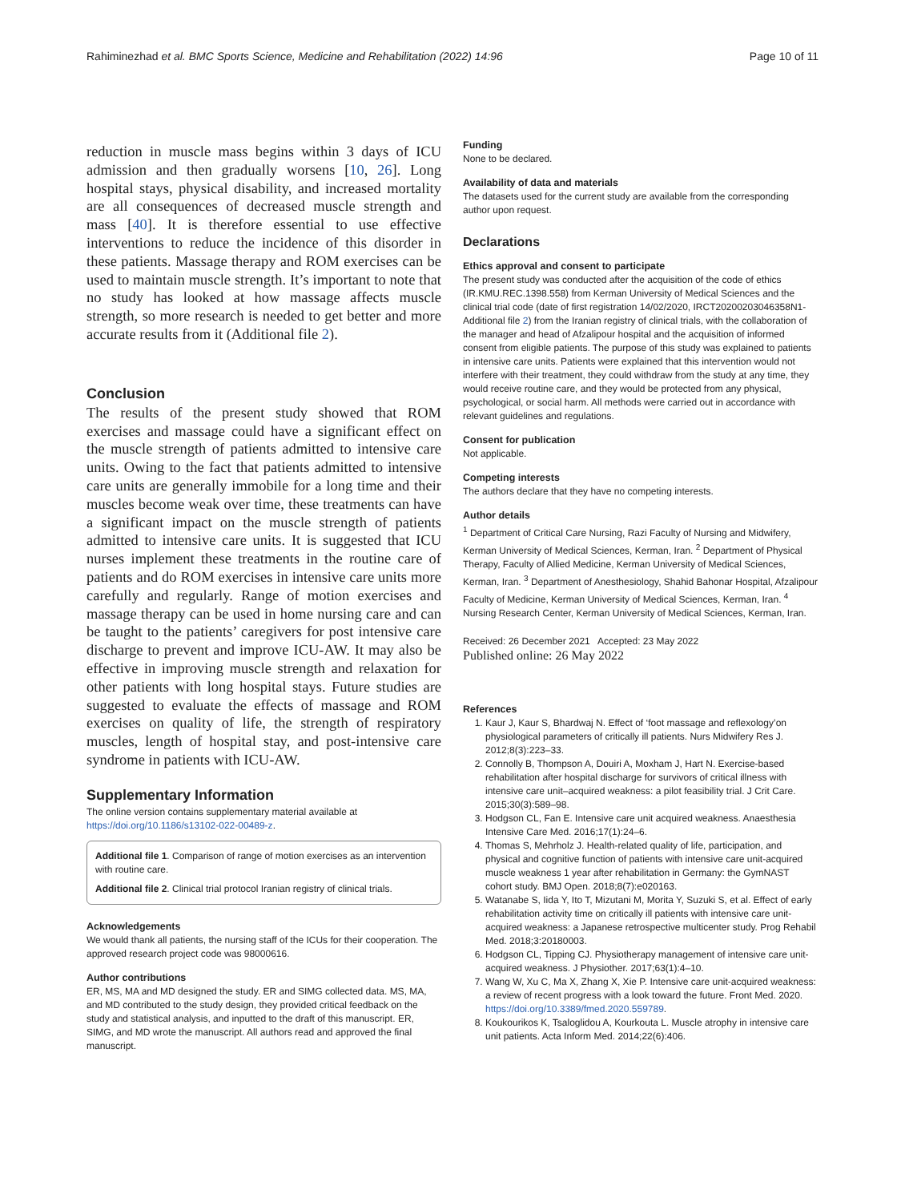Rahiminezhad et al. BMC Sports Science, Medicine and Rehabilitation (2022) 14:96 Page 10 of 11
reduction in muscle mass begins within 3 days of ICU admission and then gradually worsens [10, 26]. Long hospital stays, physical disability, and increased mortality are all consequences of decreased muscle strength and mass [40]. It is therefore essential to use effective interventions to reduce the incidence of this disorder in these patients. Massage therapy and ROM exercises can be used to maintain muscle strength. It’s important to note that no study has looked at how massage affects muscle strength, so more research is needed to get better and more accurate results from it (Additional file 2).
Conclusion
The results of the present study showed that ROM exercises and massage could have a significant effect on the muscle strength of patients admitted to intensive care units. Owing to the fact that patients admitted to intensive care units are generally immobile for a long time and their muscles become weak over time, these treatments can have a significant impact on the muscle strength of patients admitted to intensive care units. It is suggested that ICU nurses implement these treatments in the routine care of patients and do ROM exercises in intensive care units more carefully and regularly. Range of motion exercises and massage therapy can be used in home nursing care and can be taught to the patients’ caregivers for post intensive care discharge to prevent and improve ICU-AW. It may also be effective in improving muscle strength and relaxation for other patients with long hospital stays. Future studies are suggested to evaluate the effects of massage and ROM exercises on quality of life, the strength of respiratory muscles, length of hospital stay, and post-intensive care syndrome in patients with ICU-AW.
Supplementary Information
The online version contains supplementary material available at https://doi.org/10.1186/s13102-022-00489-z.
Additional file 1. Comparison of range of motion exercises as an intervention with routine care.
Additional file 2. Clinical trial protocol Iranian registry of clinical trials.
Acknowledgements
We would thank all patients, the nursing staff of the ICUs for their cooperation. The approved research project code was 98000616.
Author contributions
ER, MS, MA and MD designed the study. ER and SIMG collected data. MS, MA, and MD contributed to the study design, they provided critical feedback on the study and statistical analysis, and inputted to the draft of this manuscript. ER, SIMG, and MD wrote the manuscript. All authors read and approved the final manuscript.
Funding
None to be declared.
Availability of data and materials
The datasets used for the current study are available from the corresponding author upon request.
Declarations
Ethics approval and consent to participate
The present study was conducted after the acquisition of the code of ethics (IR.KMU.REC.1398.558) from Kerman University of Medical Sciences and the clinical trial code (date of first registration 14/02/2020, IRCT20200203046358N1- Additional file 2) from the Iranian registry of clinical trials, with the collaboration of the manager and head of Afzalipour hospital and the acquisition of informed consent from eligible patients. The purpose of this study was explained to patients in intensive care units. Patients were explained that this intervention would not interfere with their treatment, they could withdraw from the study at any time, they would receive routine care, and they would be protected from any physical, psychological, or social harm. All methods were carried out in accordance with relevant guidelines and regulations.
Consent for publication
Not applicable.
Competing interests
The authors declare that they have no competing interests.
Author details
<sup>1</sup> Department of Critical Care Nursing, Razi Faculty of Nursing and Midwifery, Kerman University of Medical Sciences, Kerman, Iran. <sup>2</sup> Department of Physical Therapy, Faculty of Allied Medicine, Kerman University of Medical Sciences, Kerman, Iran. <sup>3</sup> Department of Anesthesiology, Shahid Bahonar Hospital, Afzalipour Faculty of Medicine, Kerman University of Medical Sciences, Kerman, Iran. <sup>4</sup> Nursing Research Center, Kerman University of Medical Sciences, Kerman, Iran.
Received: 26 December 2021 Accepted: 23 May 2022
Published online: 26 May 2022
References
1. Kaur J, Kaur S, Bhardwaj N. Effect of ‘foot massage and reflexology’on physiological parameters of critically ill patients. Nurs Midwifery Res J. 2012;8(3):223–33.
2. Connolly B, Thompson A, Douiri A, Moxham J, Hart N. Exercise-based rehabilitation after hospital discharge for survivors of critical illness with intensive care unit–acquired weakness: a pilot feasibility trial. J Crit Care. 2015;30(3):589–98.
3. Hodgson CL, Fan E. Intensive care unit acquired weakness. Anaesthesia Intensive Care Med. 2016;17(1):24–6.
4. Thomas S, Mehrholz J. Health-related quality of life, participation, and physical and cognitive function of patients with intensive care unit-acquired muscle weakness 1 year after rehabilitation in Germany: the GymNAST cohort study. BMJ Open. 2018;8(7):e020163.
5. Watanabe S, Iida Y, Ito T, Mizutani M, Morita Y, Suzuki S, et al. Effect of early rehabilitation activity time on critically ill patients with intensive care unit-acquired weakness: a Japanese retrospective multicenter study. Prog Rehabil Med. 2018;3:20180003.
6. Hodgson CL, Tipping CJ. Physiotherapy management of intensive care unit-acquired weakness. J Physiother. 2017;63(1):4–10.
7. Wang W, Xu C, Ma X, Zhang X, Xie P. Intensive care unit-acquired weakness: a review of recent progress with a look toward the future. Front Med. 2020. https://doi.org/10.3389/fmed.2020.559789.
8. Koukourikos K, Tsaloglidou A, Kourkouta L. Muscle atrophy in intensive care unit patients. Acta Inform Med. 2014;22(6):406.